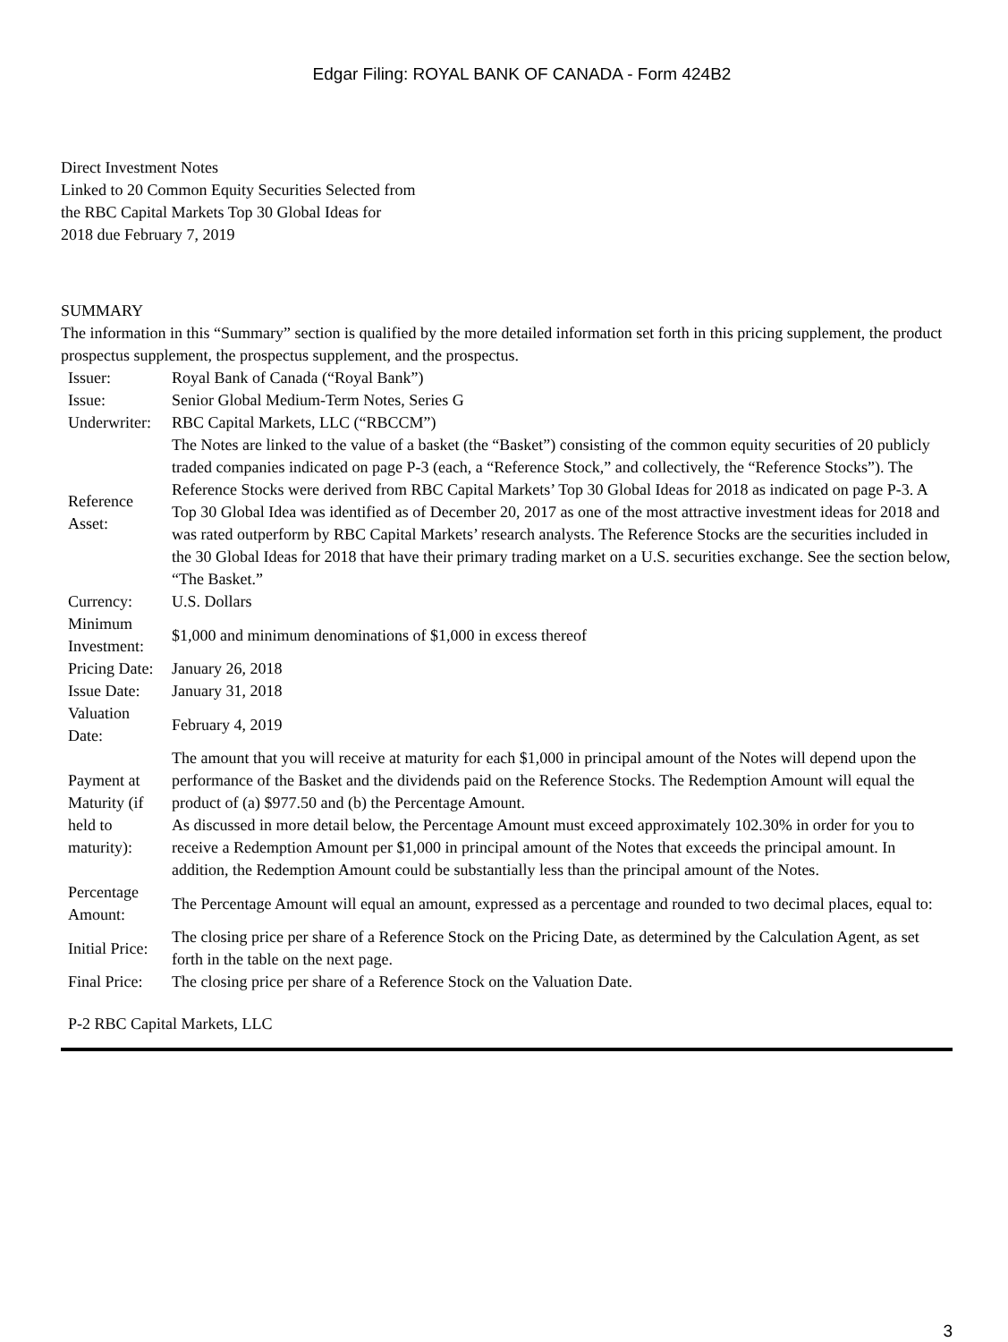Edgar Filing: ROYAL BANK OF CANADA - Form 424B2
Direct Investment Notes
Linked to 20 Common Equity Securities Selected from
the RBC Capital Markets Top 30 Global Ideas for
2018 due February 7, 2019
SUMMARY
The information in this “Summary” section is qualified by the more detailed information set forth in this pricing supplement, the product prospectus supplement, the prospectus supplement, and the prospectus.
| Issuer: | Royal Bank of Canada (“Royal Bank”) |
| Issue: | Senior Global Medium-Term Notes, Series G |
| Underwriter: | RBC Capital Markets, LLC (“RBCCM”) |
| Reference Asset: | The Notes are linked to the value of a basket (the “Basket”) consisting of the common equity securities of 20 publicly traded companies indicated on page P-3 (each, a “Reference Stock,” and collectively, the “Reference Stocks”). The Reference Stocks were derived from RBC Capital Markets’ Top 30 Global Ideas for 2018 as indicated on page P-3. A Top 30 Global Idea was identified as of December 20, 2017 as one of the most attractive investment ideas for 2018 and was rated outperform by RBC Capital Markets’ research analysts. The Reference Stocks are the securities included in the 30 Global Ideas for 2018 that have their primary trading market on a U.S. securities exchange. See the section below, “The Basket.” |
| Currency: | U.S. Dollars |
| Minimum Investment: | $1,000 and minimum denominations of $1,000 in excess thereof |
| Pricing Date: | January 26, 2018 |
| Issue Date: | January 31, 2018 |
| Valuation Date: | February 4, 2019 |
| Payment at Maturity (if held to maturity): | The amount that you will receive at maturity for each $1,000 in principal amount of the Notes will depend upon the performance of the Basket and the dividends paid on the Reference Stocks. The Redemption Amount will equal the product of (a) $977.50 and (b) the Percentage Amount. As discussed in more detail below, the Percentage Amount must exceed approximately 102.30% in order for you to receive a Redemption Amount per $1,000 in principal amount of the Notes that exceeds the principal amount. In addition, the Redemption Amount could be substantially less than the principal amount of the Notes. |
| Percentage Amount: | The Percentage Amount will equal an amount, expressed as a percentage and rounded to two decimal places, equal to: |
| Initial Price: | The closing price per share of a Reference Stock on the Pricing Date, as determined by the Calculation Agent, as set forth in the table on the next page. |
| Final Price: | The closing price per share of a Reference Stock on the Valuation Date. |
P-2 RBC Capital Markets, LLC
3